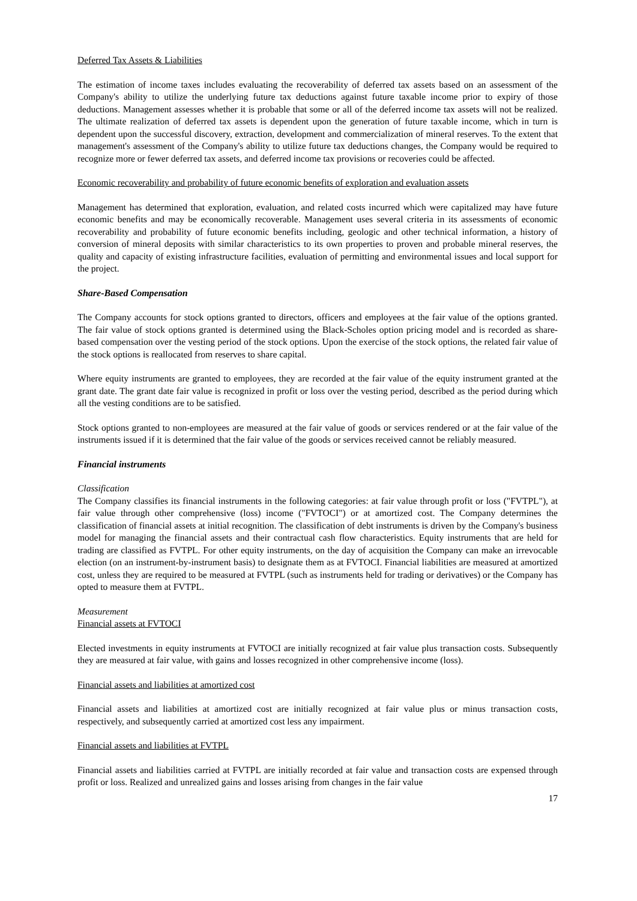Deferred Tax Assets & Liabilities
The estimation of income taxes includes evaluating the recoverability of deferred tax assets based on an assessment of the Company's ability to utilize the underlying future tax deductions against future taxable income prior to expiry of those deductions. Management assesses whether it is probable that some or all of the deferred income tax assets will not be realized. The ultimate realization of deferred tax assets is dependent upon the generation of future taxable income, which in turn is dependent upon the successful discovery, extraction, development and commercialization of mineral reserves. To the extent that management's assessment of the Company's ability to utilize future tax deductions changes, the Company would be required to recognize more or fewer deferred tax assets, and deferred income tax provisions or recoveries could be affected.
Economic recoverability and probability of future economic benefits of exploration and evaluation assets
Management has determined that exploration, evaluation, and related costs incurred which were capitalized may have future economic benefits and may be economically recoverable. Management uses several criteria in its assessments of economic recoverability and probability of future economic benefits including, geologic and other technical information, a history of conversion of mineral deposits with similar characteristics to its own properties to proven and probable mineral reserves, the quality and capacity of existing infrastructure facilities, evaluation of permitting and environmental issues and local support for the project.
Share-Based Compensation
The Company accounts for stock options granted to directors, officers and employees at the fair value of the options granted. The fair value of stock options granted is determined using the Black-Scholes option pricing model and is recorded as share-based compensation over the vesting period of the stock options. Upon the exercise of the stock options, the related fair value of the stock options is reallocated from reserves to share capital.
Where equity instruments are granted to employees, they are recorded at the fair value of the equity instrument granted at the grant date. The grant date fair value is recognized in profit or loss over the vesting period, described as the period during which all the vesting conditions are to be satisfied.
Stock options granted to non-employees are measured at the fair value of goods or services rendered or at the fair value of the instruments issued if it is determined that the fair value of the goods or services received cannot be reliably measured.
Financial instruments
Classification
The Company classifies its financial instruments in the following categories: at fair value through profit or loss ("FVTPL"), at fair value through other comprehensive (loss) income ("FVTOCI") or at amortized cost. The Company determines the classification of financial assets at initial recognition. The classification of debt instruments is driven by the Company's business model for managing the financial assets and their contractual cash flow characteristics. Equity instruments that are held for trading are classified as FVTPL. For other equity instruments, on the day of acquisition the Company can make an irrevocable election (on an instrument-by-instrument basis) to designate them as at FVTOCI. Financial liabilities are measured at amortized cost, unless they are required to be measured at FVTPL (such as instruments held for trading or derivatives) or the Company has opted to measure them at FVTPL.
Measurement
Financial assets at FVTOCI
Elected investments in equity instruments at FVTOCI are initially recognized at fair value plus transaction costs. Subsequently they are measured at fair value, with gains and losses recognized in other comprehensive income (loss).
Financial assets and liabilities at amortized cost
Financial assets and liabilities at amortized cost are initially recognized at fair value plus or minus transaction costs, respectively, and subsequently carried at amortized cost less any impairment.
Financial assets and liabilities at FVTPL
Financial assets and liabilities carried at FVTPL are initially recorded at fair value and transaction costs are expensed through profit or loss. Realized and unrealized gains and losses arising from changes in the fair value
17